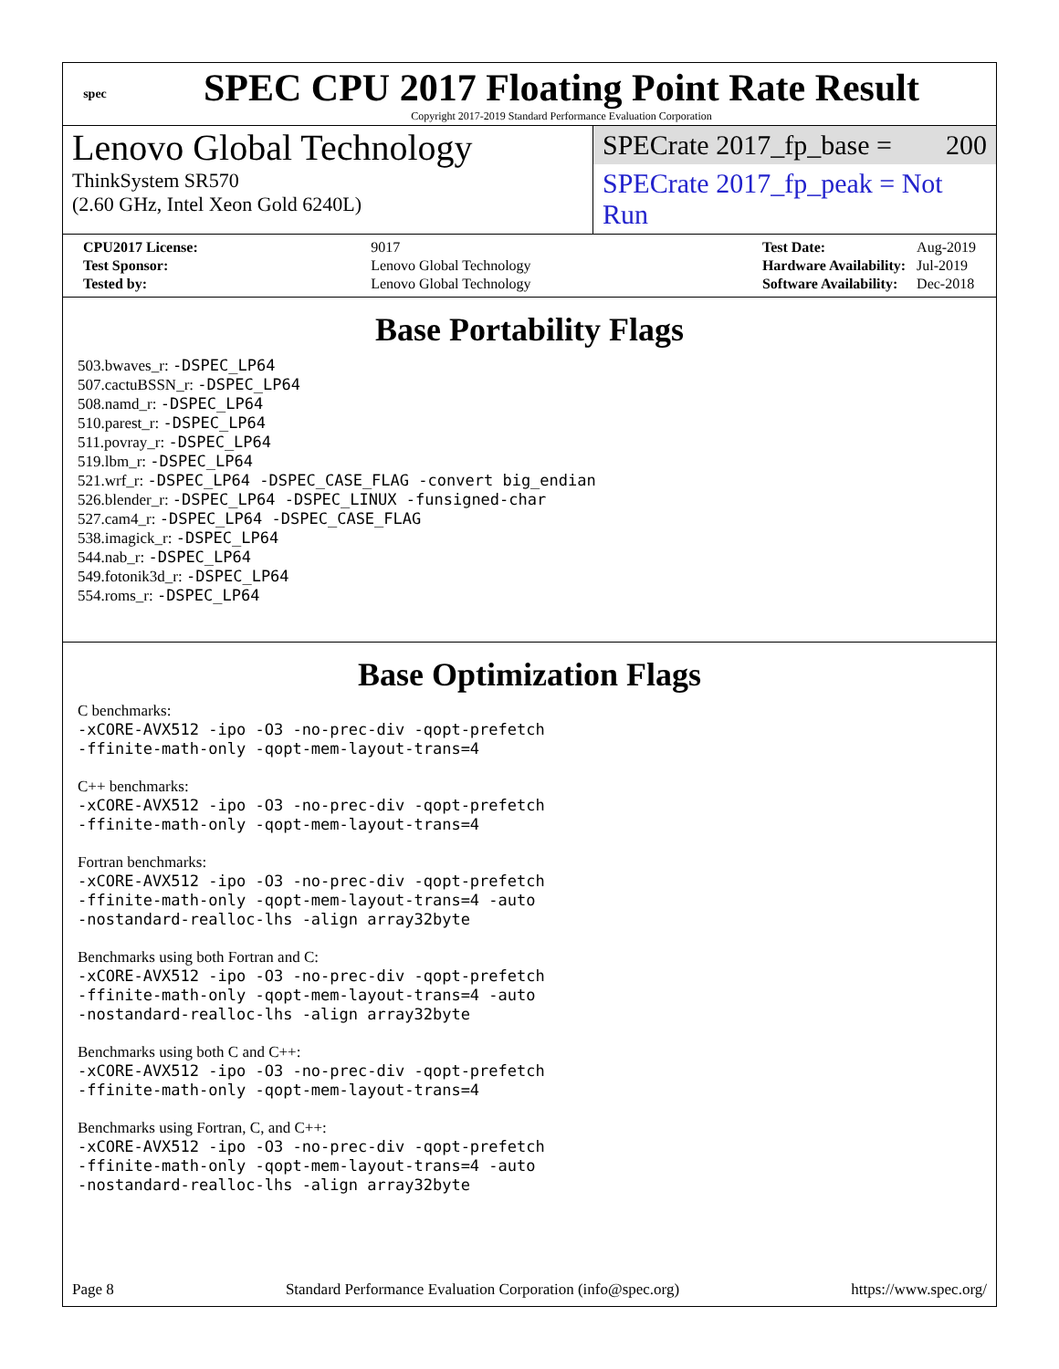spec
SPEC CPU 2017 Floating Point Rate Result
Copyright 2017-2019 Standard Performance Evaluation Corporation
Lenovo Global Technology
ThinkSystem SR570
(2.60 GHz, Intel Xeon Gold 6240L)
SPECrate 2017_fp_base = 200
SPECrate 2017_fp_peak = Not Run
| CPU2017 License: | 9017 |
| Test Sponsor: | Lenovo Global Technology |
| Tested by: | Lenovo Global Technology |
| Test Date: | Aug-2019 |
| Hardware Availability: | Jul-2019 |
| Software Availability: | Dec-2018 |
Base Portability Flags
503.bwaves_r: -DSPEC_LP64
507.cactuBSSN_r: -DSPEC_LP64
508.namd_r: -DSPEC_LP64
510.parest_r: -DSPEC_LP64
511.povray_r: -DSPEC_LP64
519.lbm_r: -DSPEC_LP64
521.wrf_r: -DSPEC_LP64 -DSPEC_CASE_FLAG -convert big_endian
526.blender_r: -DSPEC_LP64 -DSPEC_LINUX -funsigned-char
527.cam4_r: -DSPEC_LP64 -DSPEC_CASE_FLAG
538.imagick_r: -DSPEC_LP64
544.nab_r: -DSPEC_LP64
549.fotonik3d_r: -DSPEC_LP64
554.roms_r: -DSPEC_LP64
Base Optimization Flags
C benchmarks:
-xCORE-AVX512 -ipo -O3 -no-prec-div -qopt-prefetch
-ffinite-math-only -qopt-mem-layout-trans=4
C++ benchmarks:
-xCORE-AVX512 -ipo -O3 -no-prec-div -qopt-prefetch
-ffinite-math-only -qopt-mem-layout-trans=4
Fortran benchmarks:
-xCORE-AVX512 -ipo -O3 -no-prec-div -qopt-prefetch
-ffinite-math-only -qopt-mem-layout-trans=4 -auto
-nostandard-realloc-lhs -align array32byte
Benchmarks using both Fortran and C:
-xCORE-AVX512 -ipo -O3 -no-prec-div -qopt-prefetch
-ffinite-math-only -qopt-mem-layout-trans=4 -auto
-nostandard-realloc-lhs -align array32byte
Benchmarks using both C and C++:
-xCORE-AVX512 -ipo -O3 -no-prec-div -qopt-prefetch
-ffinite-math-only -qopt-mem-layout-trans=4
Benchmarks using Fortran, C, and C++:
-xCORE-AVX512 -ipo -O3 -no-prec-div -qopt-prefetch
-ffinite-math-only -qopt-mem-layout-trans=4 -auto
-nostandard-realloc-lhs -align array32byte
Page 8 Standard Performance Evaluation Corporation (info@spec.org) https://www.spec.org/